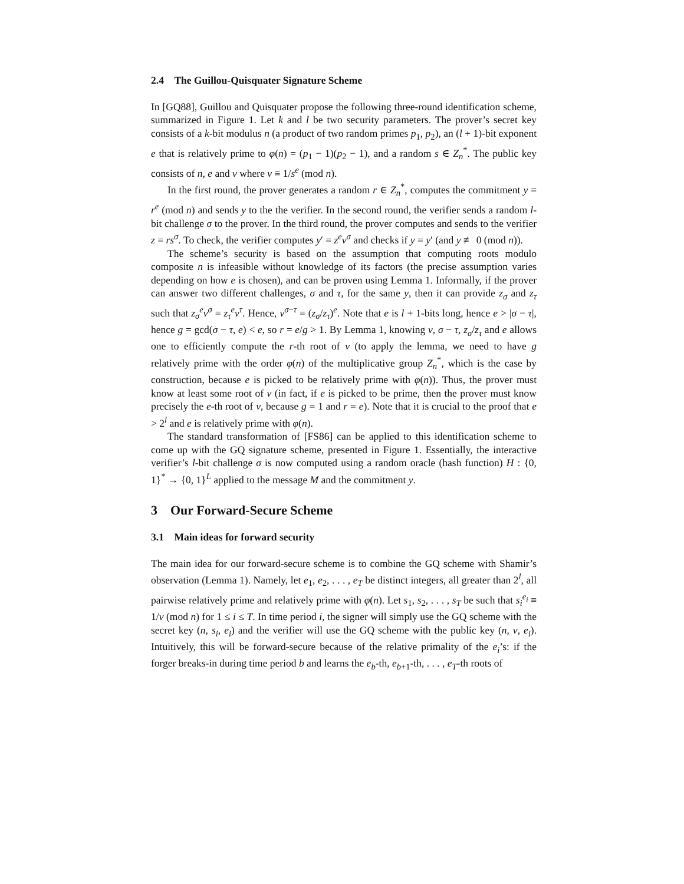2.4 The Guillou-Quisquater Signature Scheme
In [GQ88], Guillou and Quisquater propose the following three-round identification scheme, summarized in Figure 1. Let k and l be two security parameters. The prover’s secret key consists of a k-bit modulus n (a product of two random primes p<sub>1</sub>, p<sub>2</sub>), an (l + 1)-bit exponent e that is relatively prime to φ(n) = (p<sub>1</sub> − 1)(p<sub>2</sub> − 1), and a random s ∈ Z<sub>n</sub><sup>*</sup>. The public key consists of n, e and v where v ≡ 1/s<sup>e</sup> (mod n).
In the first round, the prover generates a random r ∈ Z<sub>n</sub><sup>*</sup>, computes the commitment y = r<sup>e</sup> (mod n) and sends y to the the verifier. In the second round, the verifier sends a random l-bit challenge σ to the prover. In the third round, the prover computes and sends to the verifier z = rs<sup>σ</sup>. To check, the verifier computes y′ = z<sup>e</sup>v<sup>σ</sup> and checks if y = y′ (and y ≢ 0 (mod n)).
The scheme’s security is based on the assumption that computing roots modulo composite n is infeasible without knowledge of its factors (the precise assumption varies depending on how e is chosen), and can be proven using Lemma 1. Informally, if the prover can answer two different challenges, σ and τ, for the same y, then it can provide z<sub>σ</sub> and z<sub>τ</sub> such that z<sub>σ</sub><sup>e</sup>v<sup>σ</sup> = z<sub>τ</sub><sup>e</sup>v<sup>τ</sup>. Hence, v<sup>σ−τ</sup> = (z<sub>σ</sub>/z<sub>τ</sub>)<sup>e</sup>. Note that e is l + 1-bits long, hence e > |σ − τ|, hence g = gcd(σ − τ, e) < e, so r = e/g > 1. By Lemma 1, knowing v, σ − τ, z<sub>σ</sub>/z<sub>τ</sub> and e allows one to efficiently compute the r-th root of v (to apply the lemma, we need to have g relatively prime with the order φ(n) of the multiplicative group Z<sub>n</sub><sup>*</sup>, which is the case by construction, because e is picked to be relatively prime with φ(n)). Thus, the prover must know at least some root of v (in fact, if e is picked to be prime, then the prover must know precisely the e-th root of v, because g = 1 and r = e). Note that it is crucial to the proof that e > 2<sup>l</sup> and e is relatively prime with φ(n).
The standard transformation of [FS86] can be applied to this identification scheme to come up with the GQ signature scheme, presented in Figure 1. Essentially, the interactive verifier’s l-bit challenge σ is now computed using a random oracle (hash function) H : {0, 1}<sup>*</sup> → {0, 1}<sup>L</sup> applied to the message M and the commitment y.
3 Our Forward-Secure Scheme
3.1 Main ideas for forward security
The main idea for our forward-secure scheme is to combine the GQ scheme with Shamir’s observation (Lemma 1). Namely, let e<sub>1</sub>, e<sub>2</sub>, . . . , e<sub>T</sub> be distinct integers, all greater than 2<sup>l</sup>, all pairwise relatively prime and relatively prime with φ(n). Let s<sub>1</sub>, s<sub>2</sub>, . . . , s<sub>T</sub> be such that s<sub>i</sub><sup>e<sub>i</sub></sup> ≡ 1/v (mod n) for 1 ≤ i ≤ T. In time period i, the signer will simply use the GQ scheme with the secret key (n, s<sub>i</sub>, e<sub>i</sub>) and the verifier will use the GQ scheme with the public key (n, v, e<sub>i</sub>). Intuitively, this will be forward-secure because of the relative primality of the e<sub>i</sub>’s: if the forger breaks-in during time period b and learns the e<sub>b</sub>-th, e<sub>b+1</sub>-th, . . . , e<sub>T</sub>-th roots of